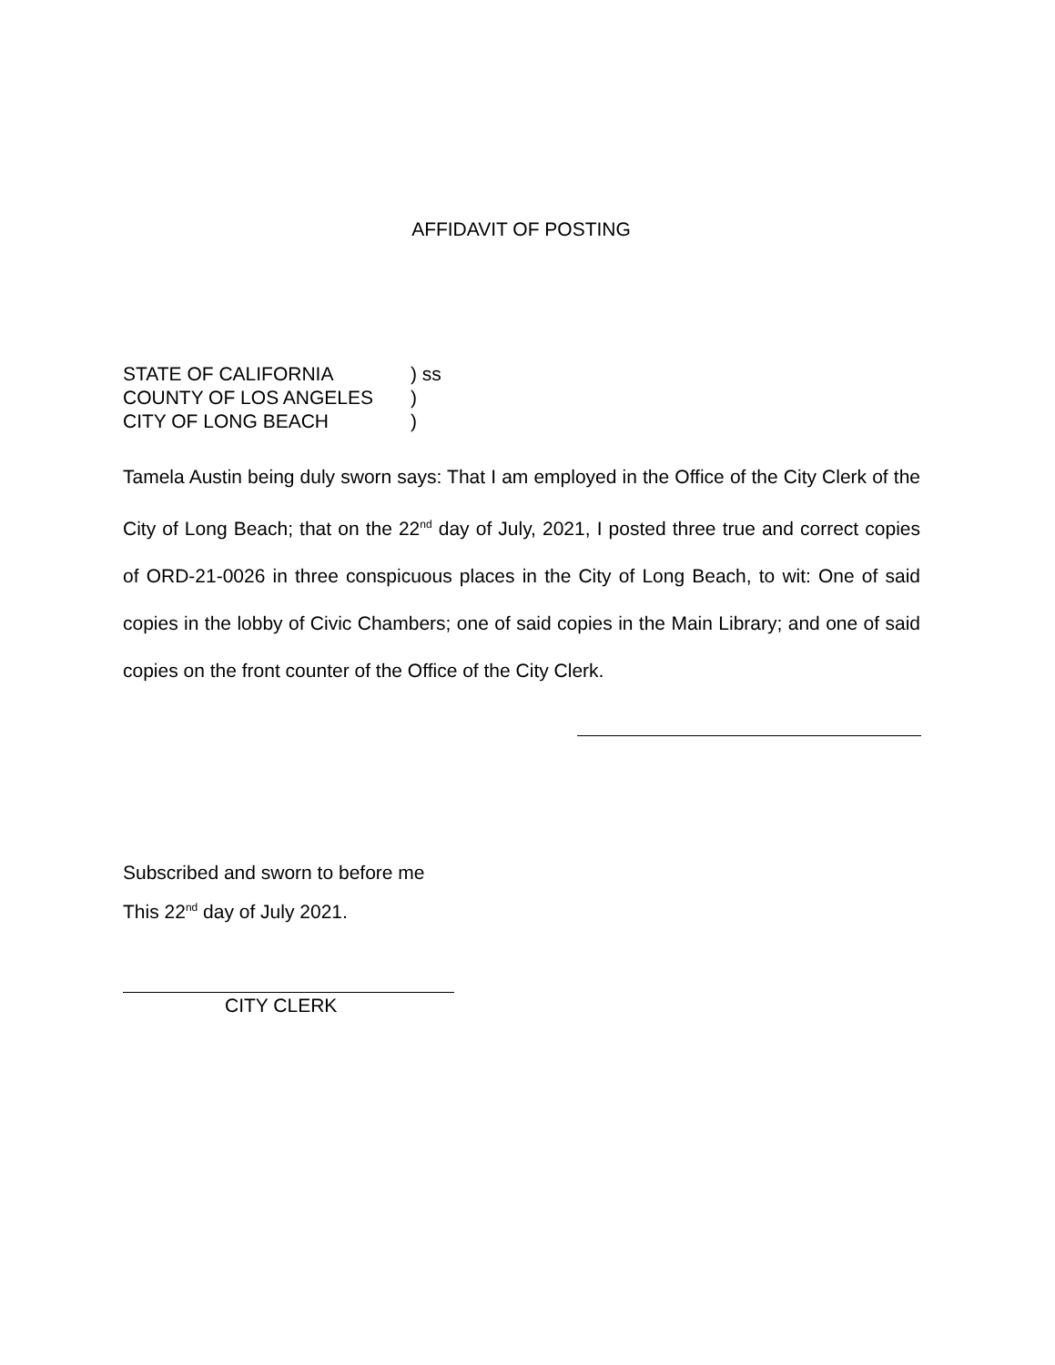AFFIDAVIT OF POSTING
STATE OF CALIFORNIA) ss
COUNTY OF LOS ANGELES)
CITY OF LONG BEACH)
Tamela Austin being duly sworn says: That I am employed in the Office of the City Clerk of the City of Long Beach; that on the 22<sup>nd</sup> day of July, 2021, I posted three true and correct copies of ORD-21-0026 in three conspicuous places in the City of Long Beach, to wit: One of said copies in the lobby of Civic Chambers; one of said copies in the Main Library; and one of said copies on the front counter of the Office of the City Clerk.
Subscribed and sworn to before me
This 22<sup>nd</sup> day of July 2021.
CITY CLERK